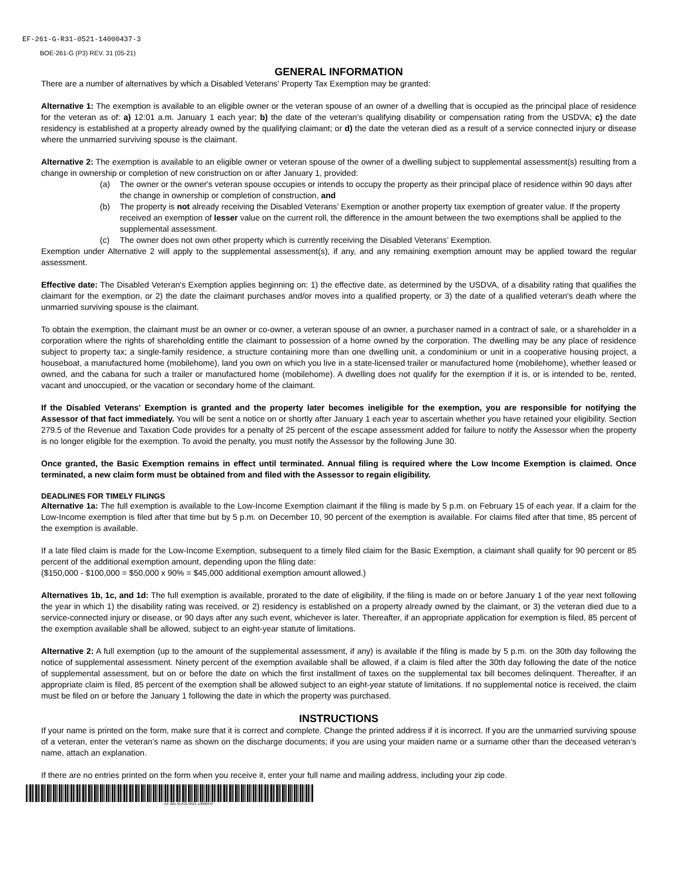EF-261-G-R31-0521-14000437-3
BOE-261-G (P3) REV. 31 (05-21)
GENERAL INFORMATION
There are a number of alternatives by which a Disabled Veterans' Property Tax Exemption may be granted:
Alternative 1: The exemption is available to an eligible owner or the veteran spouse of an owner of a dwelling that is occupied as the principal place of residence for the veteran as of: a) 12:01 a.m. January 1 each year; b) the date of the veteran’s qualifying disability or compensation rating from the USDVA; c) the date residency is established at a property already owned by the qualifying claimant; or d) the date the veteran died as a result of a service connected injury or disease where the unmarried surviving spouse is the claimant.
Alternative 2: The exemption is available to an eligible owner or veteran spouse of the owner of a dwelling subject to supplemental assessment(s) resulting from a change in ownership or completion of new construction on or after January 1, provided:
(a) The owner or the owner's veteran spouse occupies or intends to occupy the property as their principal place of residence within 90 days after the change in ownership or completion of construction, and
(b) The property is not already receiving the Disabled Veterans’ Exemption or another property tax exemption of greater value. If the property received an exemption of lesser value on the current roll, the difference in the amount between the two exemptions shall be applied to the supplemental assessment.
(c) The owner does not own other property which is currently receiving the Disabled Veterans’ Exemption.
Exemption under Alternative 2 will apply to the supplemental assessment(s), if any, and any remaining exemption amount may be applied toward the regular assessment.
Effective date: The Disabled Veteran's Exemption applies beginning on: 1) the effective date, as determined by the USDVA, of a disability rating that qualifies the claimant for the exemption, or 2) the date the claimant purchases and/or moves into a qualified property, or 3) the date of a qualified veteran's death where the unmarried surviving spouse is the claimant.
To obtain the exemption, the claimant must be an owner or co-owner, a veteran spouse of an owner, a purchaser named in a contract of sale, or a shareholder in a corporation where the rights of shareholding entitle the claimant to possession of a home owned by the corporation. The dwelling may be any place of residence subject to property tax; a single-family residence, a structure containing more than one dwelling unit, a condominium or unit in a cooperative housing project, a houseboat, a manufactured home (mobilehome), land you own on which you live in a state-licensed trailer or manufactured home (mobilehome), whether leased or owned, and the cabana for such a trailer or manufactured home (mobilehome). A dwelling does not qualify for the exemption if it is, or is intended to be, rented, vacant and unoccupied, or the vacation or secondary home of the claimant.
If the Disabled Veterans' Exemption is granted and the property later becomes ineligible for the exemption, you are responsible for notifying the Assessor of that fact immediately. You will be sent a notice on or shortly after January 1 each year to ascertain whether you have retained your eligibility. Section 279.5 of the Revenue and Taxation Code provides for a penalty of 25 percent of the escape assessment added for failure to notify the Assessor when the property is no longer eligible for the exemption. To avoid the penalty, you must notify the Assessor by the following June 30.
Once granted, the Basic Exemption remains in effect until terminated. Annual filing is required where the Low Income Exemption is claimed. Once terminated, a new claim form must be obtained from and filed with the Assessor to regain eligibility.
DEADLINES FOR TIMELY FILINGS
Alternative 1a: The full exemption is available to the Low-Income Exemption claimant if the filing is made by 5 p.m. on February 15 of each year. If a claim for the Low-Income exemption is filed after that time but by 5 p.m. on December 10, 90 percent of the exemption is available. For claims filed after that time, 85 percent of the exemption is available.
If a late filed claim is made for the Low-Income Exemption, subsequent to a timely filed claim for the Basic Exemption, a claimant shall qualify for 90 percent or 85 percent of the additional exemption amount, depending upon the filing date:
($150,000 - $100,000 = $50,000 x 90% = $45,000 additional exemption amount allowed.)
Alternatives 1b, 1c, and 1d: The full exemption is available, prorated to the date of eligibility, if the filing is made on or before January 1 of the year next following the year in which 1) the disability rating was received, or 2) residency is established on a property already owned by the claimant, or 3) the veteran died due to a service-connected injury or disease, or 90 days after any such event, whichever is later. Thereafter, if an appropriate application for exemption is filed, 85 percent of the exemption available shall be allowed, subject to an eight-year statute of limitations.
Alternative 2: A full exemption (up to the amount of the supplemental assessment, if any) is available if the filing is made by 5 p.m. on the 30th day following the notice of supplemental assessment. Ninety percent of the exemption available shall be allowed, if a claim is filed after the 30th day following the date of the notice of supplemental assessment, but on or before the date on which the first installment of taxes on the supplemental tax bill becomes delinquent. Thereafter, if an appropriate claim is filed, 85 percent of the exemption shall be allowed subject to an eight-year statute of limitations. If no supplemental notice is received, the claim must be filed on or before the January 1 following the date in which the property was purchased.
INSTRUCTIONS
If your name is printed on the form, make sure that it is correct and complete. Change the printed address if it is incorrect. If you are the unmarried surviving spouse of a veteran, enter the veteran’s name as shown on the discharge documents; if you are using your maiden name or a surname other than the deceased veteran’s name, attach an explanation.
If there are no entries printed on the form when you receive it, enter your full name and mailing address, including your zip code.
EF-261-G-R31-0521-14000437